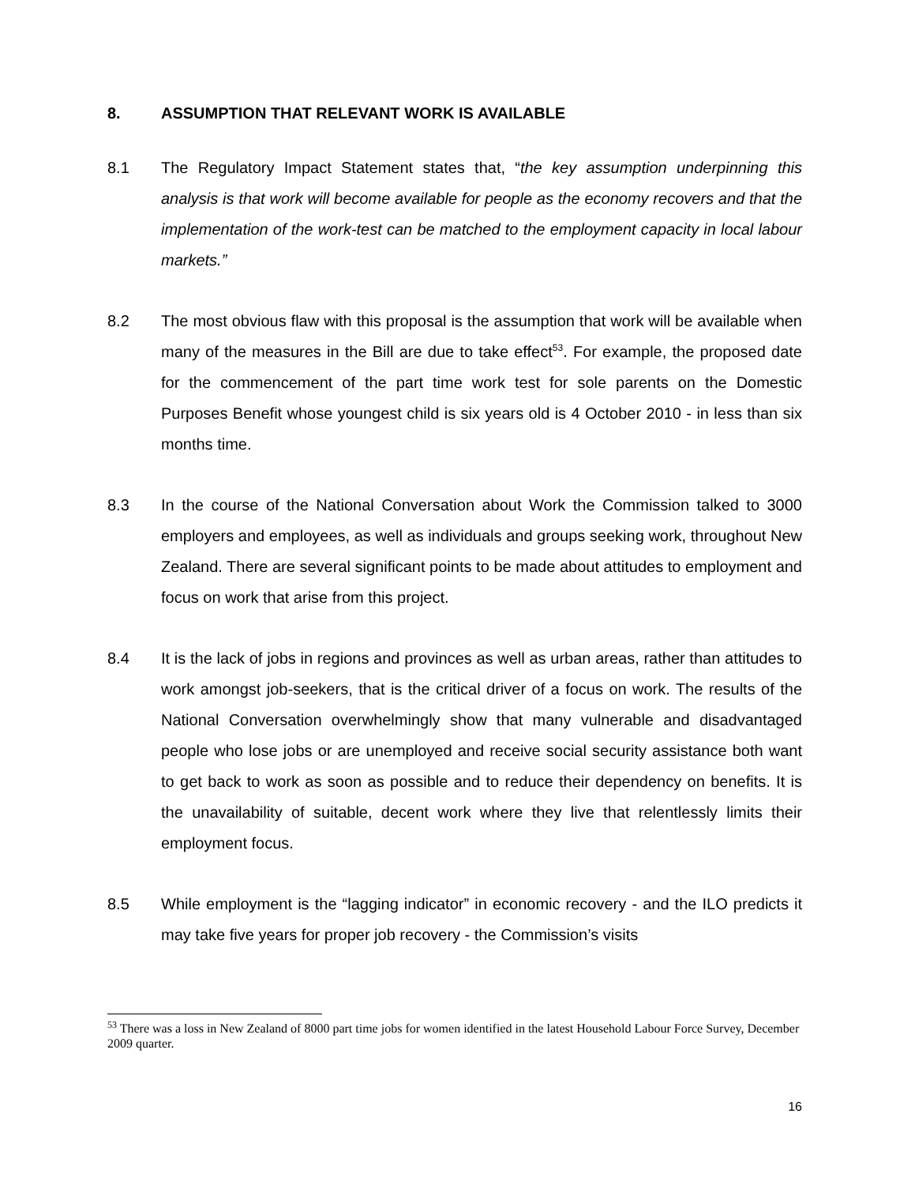8. ASSUMPTION THAT RELEVANT WORK IS AVAILABLE
8.1 The Regulatory Impact Statement states that, “the key assumption underpinning this analysis is that work will become available for people as the economy recovers and that the implementation of the work-test can be matched to the employment capacity in local labour markets.”
8.2 The most obvious flaw with this proposal is the assumption that work will be available when many of the measures in the Bill are due to take effect<sup>53</sup>. For example, the proposed date for the commencement of the part time work test for sole parents on the Domestic Purposes Benefit whose youngest child is six years old is 4 October 2010 - in less than six months time.
8.3 In the course of the National Conversation about Work the Commission talked to 3000 employers and employees, as well as individuals and groups seeking work, throughout New Zealand. There are several significant points to be made about attitudes to employment and focus on work that arise from this project.
8.4 It is the lack of jobs in regions and provinces as well as urban areas, rather than attitudes to work amongst job-seekers, that is the critical driver of a focus on work. The results of the National Conversation overwhelmingly show that many vulnerable and disadvantaged people who lose jobs or are unemployed and receive social security assistance both want to get back to work as soon as possible and to reduce their dependency on benefits. It is the unavailability of suitable, decent work where they live that relentlessly limits their employment focus.
8.5 While employment is the “lagging indicator” in economic recovery - and the ILO predicts it may take five years for proper job recovery - the Commission’s visits
<sup>53</sup> There was a loss in New Zealand of 8000 part time jobs for women identified in the latest Household Labour Force Survey, December 2009 quarter.
16